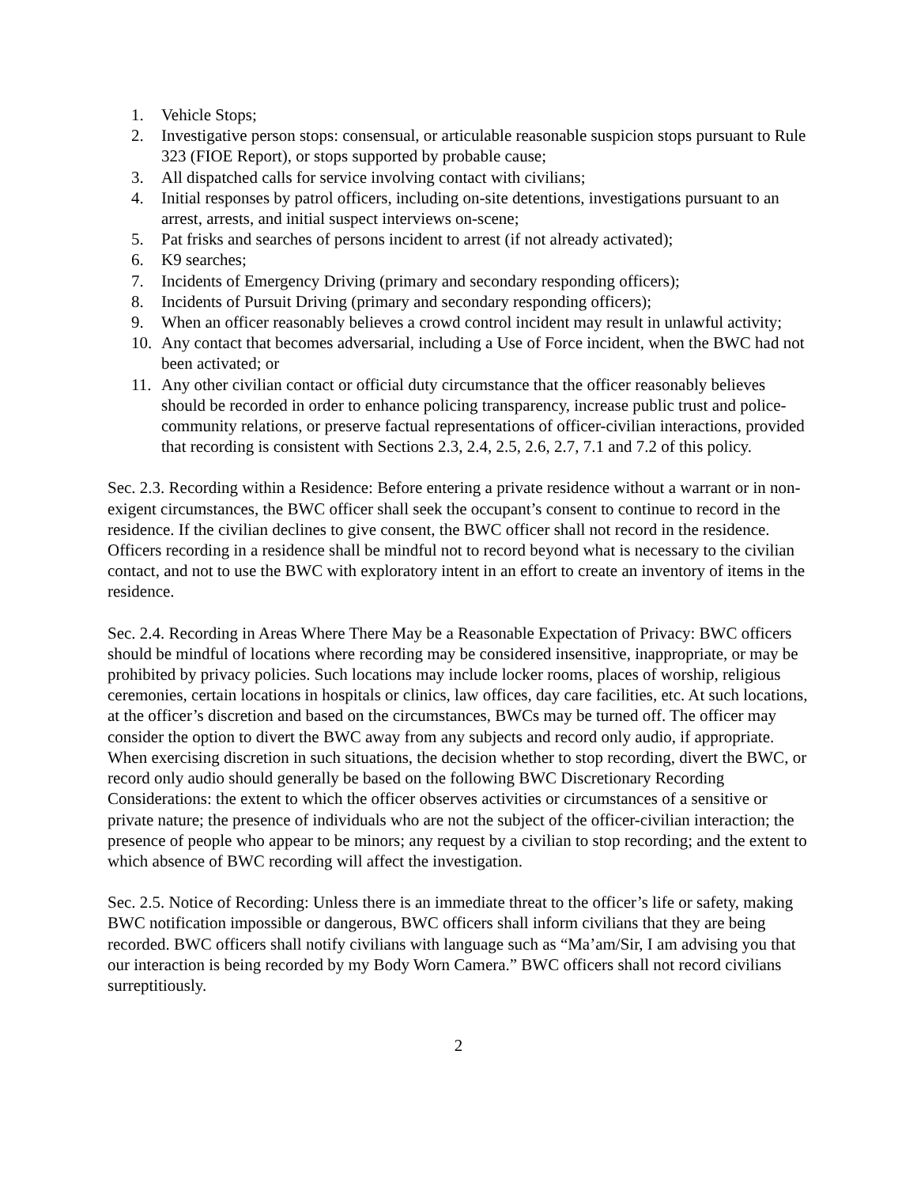1. Vehicle Stops;
2. Investigative person stops: consensual, or articulable reasonable suspicion stops pursuant to Rule 323 (FIOE Report), or stops supported by probable cause;
3. All dispatched calls for service involving contact with civilians;
4. Initial responses by patrol officers, including on-site detentions, investigations pursuant to an arrest, arrests, and initial suspect interviews on-scene;
5. Pat frisks and searches of persons incident to arrest (if not already activated);
6. K9 searches;
7. Incidents of Emergency Driving (primary and secondary responding officers);
8. Incidents of Pursuit Driving (primary and secondary responding officers);
9. When an officer reasonably believes a crowd control incident may result in unlawful activity;
10. Any contact that becomes adversarial, including a Use of Force incident, when the BWC had not been activated; or
11. Any other civilian contact or official duty circumstance that the officer reasonably believes should be recorded in order to enhance policing transparency, increase public trust and police-community relations, or preserve factual representations of officer-civilian interactions, provided that recording is consistent with Sections 2.3, 2.4, 2.5, 2.6, 2.7, 7.1 and 7.2 of this policy.
Sec. 2.3. Recording within a Residence: Before entering a private residence without a warrant or in non-exigent circumstances, the BWC officer shall seek the occupant’s consent to continue to record in the residence. If the civilian declines to give consent, the BWC officer shall not record in the residence. Officers recording in a residence shall be mindful not to record beyond what is necessary to the civilian contact, and not to use the BWC with exploratory intent in an effort to create an inventory of items in the residence.
Sec. 2.4. Recording in Areas Where There May be a Reasonable Expectation of Privacy: BWC officers should be mindful of locations where recording may be considered insensitive, inappropriate, or may be prohibited by privacy policies. Such locations may include locker rooms, places of worship, religious ceremonies, certain locations in hospitals or clinics, law offices, day care facilities, etc. At such locations, at the officer’s discretion and based on the circumstances, BWCs may be turned off. The officer may consider the option to divert the BWC away from any subjects and record only audio, if appropriate. When exercising discretion in such situations, the decision whether to stop recording, divert the BWC, or record only audio should generally be based on the following BWC Discretionary Recording Considerations: the extent to which the officer observes activities or circumstances of a sensitive or private nature; the presence of individuals who are not the subject of the officer-civilian interaction; the presence of people who appear to be minors; any request by a civilian to stop recording; and the extent to which absence of BWC recording will affect the investigation.
Sec. 2.5. Notice of Recording: Unless there is an immediate threat to the officer’s life or safety, making BWC notification impossible or dangerous, BWC officers shall inform civilians that they are being recorded. BWC officers shall notify civilians with language such as “Ma’am/Sir, I am advising you that our interaction is being recorded by my Body Worn Camera.” BWC officers shall not record civilians surreptitiously.
2